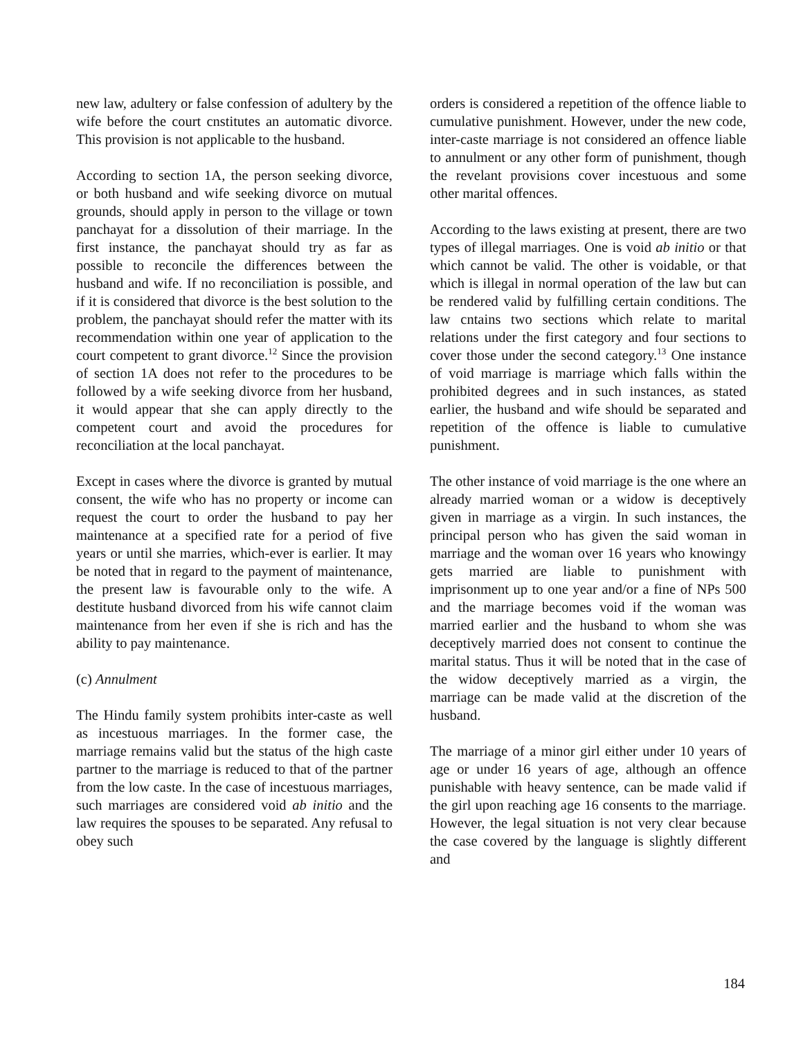new law, adultery or false confession of adultery by the wife before the court cnstitutes an automatic divorce. This provision is not applicable to the husband.
According to section 1A, the person seeking divorce, or both husband and wife seeking divorce on mutual grounds, should apply in person to the village or town panchayat for a dissolution of their marriage. In the first instance, the panchayat should try as far as possible to reconcile the differences between the husband and wife. If no reconciliation is possible, and if it is considered that divorce is the best solution to the problem, the panchayat should refer the matter with its recommendation within one year of application to the court competent to grant divorce.<sup>12</sup> Since the provision of section 1A does not refer to the procedures to be followed by a wife seeking divorce from her husband, it would appear that she can apply directly to the competent court and avoid the procedures for reconciliation at the local panchayat.
Except in cases where the divorce is granted by mutual consent, the wife who has no property or income can request the court to order the husband to pay her maintenance at a specified rate for a period of five years or until she marries, which-ever is earlier. It may be noted that in regard to the payment of maintenance, the present law is favourable only to the wife. A destitute husband divorced from his wife cannot claim maintenance from her even if she is rich and has the ability to pay maintenance.
(c) Annulment
The Hindu family system prohibits inter-caste as well as incestuous marriages. In the former case, the marriage remains valid but the status of the high caste partner to the marriage is reduced to that of the partner from the low caste. In the case of incestuous marriages, such marriages are considered void ab initio and the law requires the spouses to be separated. Any refusal to obey such
orders is considered a repetition of the offence liable to cumulative punishment. However, under the new code, inter-caste marriage is not considered an offence liable to annulment or any other form of punishment, though the revelant provisions cover incestuous and some other marital offences.
According to the laws existing at present, there are two types of illegal marriages. One is void ab initio or that which cannot be valid. The other is voidable, or that which is illegal in normal operation of the law but can be rendered valid by fulfilling certain conditions. The law cntains two sections which relate to marital relations under the first category and four sections to cover those under the second category.<sup>13</sup> One instance of void marriage is marriage which falls within the prohibited degrees and in such instances, as stated earlier, the husband and wife should be separated and repetition of the offence is liable to cumulative punishment.
The other instance of void marriage is the one where an already married woman or a widow is deceptively given in marriage as a virgin. In such instances, the principal person who has given the said woman in marriage and the woman over 16 years who knowingy gets married are liable to punishment with imprisonment up to one year and/or a fine of NPs 500 and the marriage becomes void if the woman was married earlier and the husband to whom she was deceptively married does not consent to continue the marital status. Thus it will be noted that in the case of the widow deceptively married as a virgin, the marriage can be made valid at the discretion of the husband.
The marriage of a minor girl either under 10 years of age or under 16 years of age, although an offence punishable with heavy sentence, can be made valid if the girl upon reaching age 16 consents to the marriage. However, the legal situation is not very clear because the case covered by the language is slightly different and
184